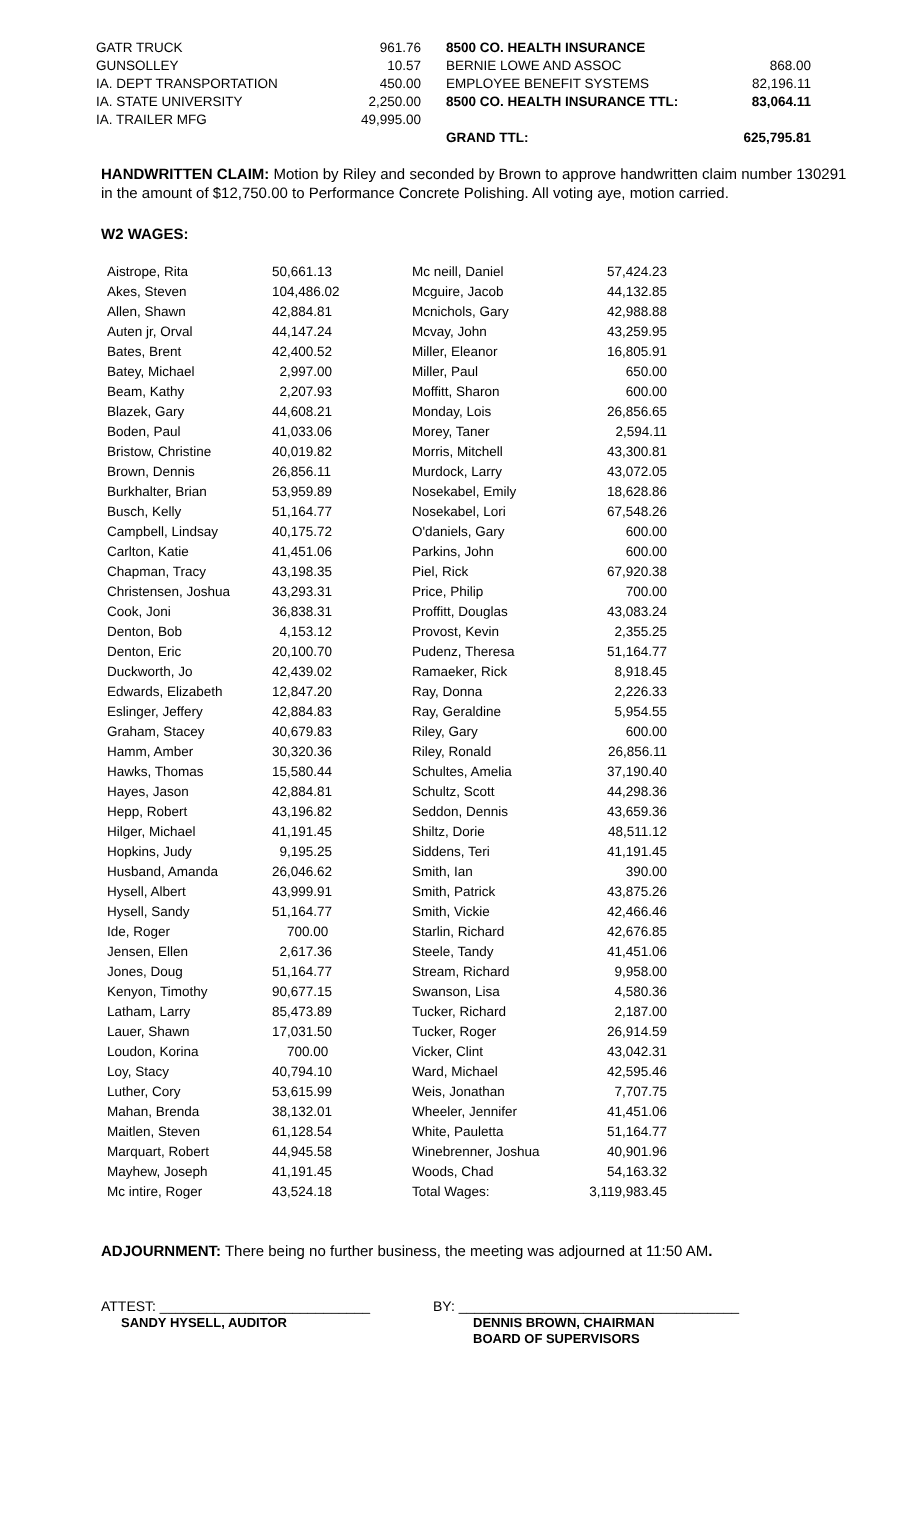| GATR TRUCK | 961.76 | | 8500 CO. HEALTH INSURANCE | |
| GUNSOLLEY | 10.57 | | BERNIE LOWE AND ASSOC | 868.00 |
| IA. DEPT TRANSPORTATION | 450.00 | | EMPLOYEE BENEFIT SYSTEMS | 82,196.11 |
| IA. STATE UNIVERSITY | 2,250.00 | | 8500 CO. HEALTH INSURANCE TTL: | 83,064.11 |
| IA. TRAILER MFG | 49,995.00 | | | |
| | | | GRAND TTL: | 625,795.81 |
HANDWRITTEN CLAIM: Motion by Riley and seconded by Brown to approve handwritten claim number 130291 in the amount of $12,750.00 to Performance Concrete Polishing. All voting aye, motion carried.
W2 WAGES:
| Aistrope, Rita | 50,661.13 | Mc neill, Daniel | 57,424.23 |
| Akes, Steven | 104,486.02 | Mcguire, Jacob | 44,132.85 |
| Allen, Shawn | 42,884.81 | Mcnichols, Gary | 42,988.88 |
| Auten jr, Orval | 44,147.24 | Mcvay, John | 43,259.95 |
| Bates, Brent | 42,400.52 | Miller, Eleanor | 16,805.91 |
| Batey, Michael | 2,997.00 | Miller, Paul | 650.00 |
| Beam, Kathy | 2,207.93 | Moffitt, Sharon | 600.00 |
| Blazek, Gary | 44,608.21 | Monday, Lois | 26,856.65 |
| Boden, Paul | 41,033.06 | Morey, Taner | 2,594.11 |
| Bristow, Christine | 40,019.82 | Morris, Mitchell | 43,300.81 |
| Brown, Dennis | 26,856.11 | Murdock, Larry | 43,072.05 |
| Burkhalter, Brian | 53,959.89 | Nosekabel, Emily | 18,628.86 |
| Busch, Kelly | 51,164.77 | Nosekabel, Lori | 67,548.26 |
| Campbell, Lindsay | 40,175.72 | O'daniels, Gary | 600.00 |
| Carlton, Katie | 41,451.06 | Parkins, John | 600.00 |
| Chapman, Tracy | 43,198.35 | Piel, Rick | 67,920.38 |
| Christensen, Joshua | 43,293.31 | Price, Philip | 700.00 |
| Cook, Joni | 36,838.31 | Proffitt, Douglas | 43,083.24 |
| Denton, Bob | 4,153.12 | Provost, Kevin | 2,355.25 |
| Denton, Eric | 20,100.70 | Pudenz, Theresa | 51,164.77 |
| Duckworth, Jo | 42,439.02 | Ramaeker, Rick | 8,918.45 |
| Edwards, Elizabeth | 12,847.20 | Ray, Donna | 2,226.33 |
| Eslinger, Jeffery | 42,884.83 | Ray, Geraldine | 5,954.55 |
| Graham, Stacey | 40,679.83 | Riley, Gary | 600.00 |
| Hamm, Amber | 30,320.36 | Riley, Ronald | 26,856.11 |
| Hawks, Thomas | 15,580.44 | Schultes, Amelia | 37,190.40 |
| Hayes, Jason | 42,884.81 | Schultz, Scott | 44,298.36 |
| Hepp, Robert | 43,196.82 | Seddon, Dennis | 43,659.36 |
| Hilger, Michael | 41,191.45 | Shiltz, Dorie | 48,511.12 |
| Hopkins, Judy | 9,195.25 | Siddens, Teri | 41,191.45 |
| Husband, Amanda | 26,046.62 | Smith, Ian | 390.00 |
| Hysell, Albert | 43,999.91 | Smith, Patrick | 43,875.26 |
| Hysell, Sandy | 51,164.77 | Smith, Vickie | 42,466.46 |
| Ide, Roger | 700.00 | Starlin, Richard | 42,676.85 |
| Jensen, Ellen | 2,617.36 | Steele, Tandy | 41,451.06 |
| Jones, Doug | 51,164.77 | Stream, Richard | 9,958.00 |
| Kenyon, Timothy | 90,677.15 | Swanson, Lisa | 4,580.36 |
| Latham, Larry | 85,473.89 | Tucker, Richard | 2,187.00 |
| Lauer, Shawn | 17,031.50 | Tucker, Roger | 26,914.59 |
| Loudon, Korina | 700.00 | Vicker, Clint | 43,042.31 |
| Loy, Stacy | 40,794.10 | Ward, Michael | 42,595.46 |
| Luther, Cory | 53,615.99 | Weis, Jonathan | 7,707.75 |
| Mahan, Brenda | 38,132.01 | Wheeler, Jennifer | 41,451.06 |
| Maitlen, Steven | 61,128.54 | White, Pauletta | 51,164.77 |
| Marquart, Robert | 44,945.58 | Winebrenner, Joshua | 40,901.96 |
| Mayhew, Joseph | 41,191.45 | Woods, Chad | 54,163.32 |
| Mc intire, Roger | 43,524.18 | Total Wages: | 3,119,983.45 |
ADJOURNMENT: There being no further business, the meeting was adjourned at 11:50 AM.
ATTEST: ___________________________
SANDY HYSELL, AUDITOR
BY: ____________________________________
DENNIS BROWN, CHAIRMAN
BOARD OF SUPERVISORS